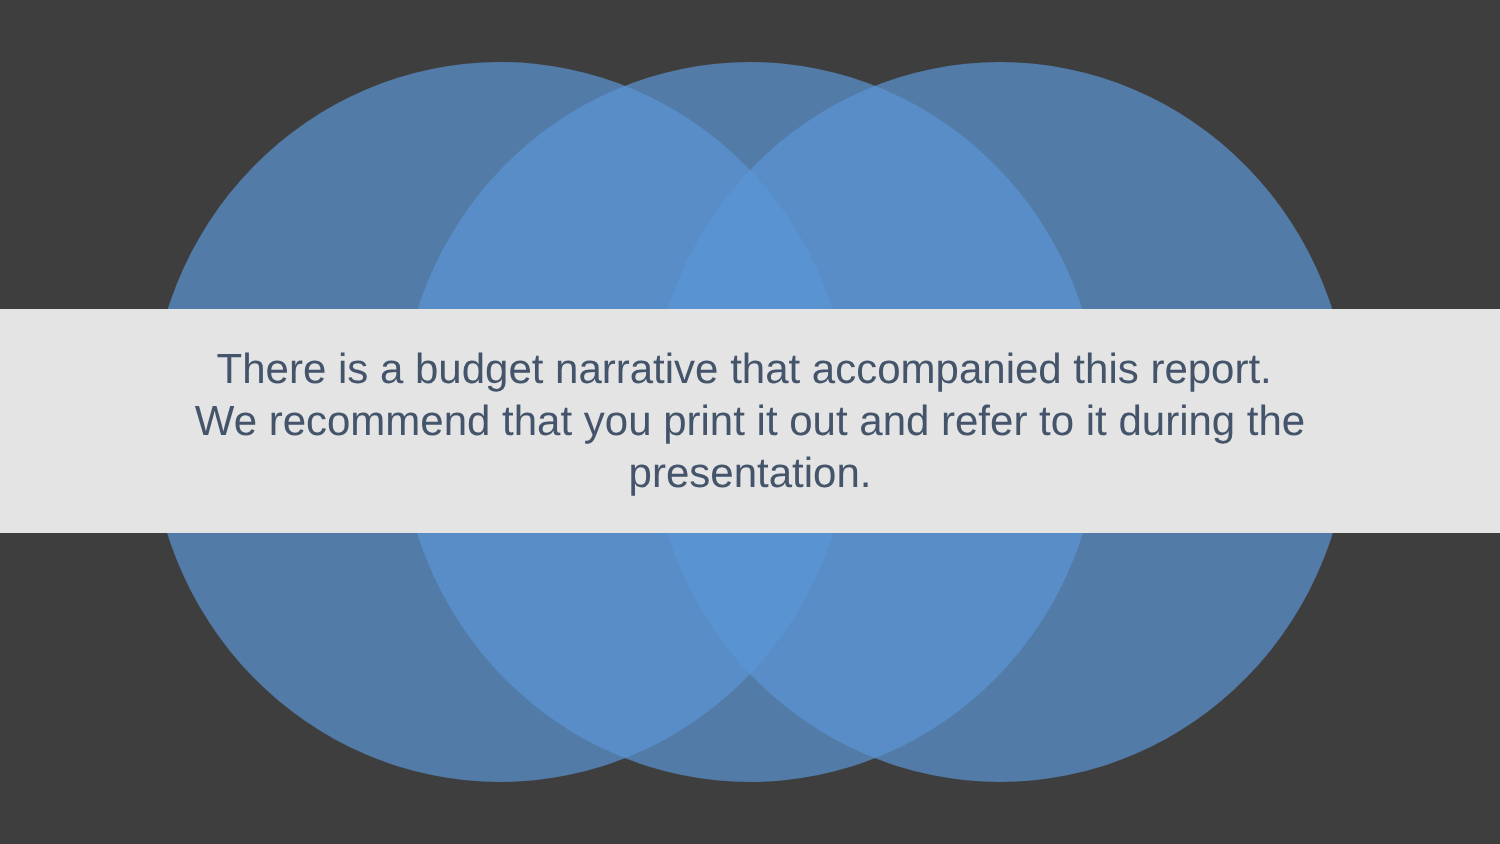There is a budget narrative that accompanied this report. We recommend that you print it out and refer to it during the presentation.